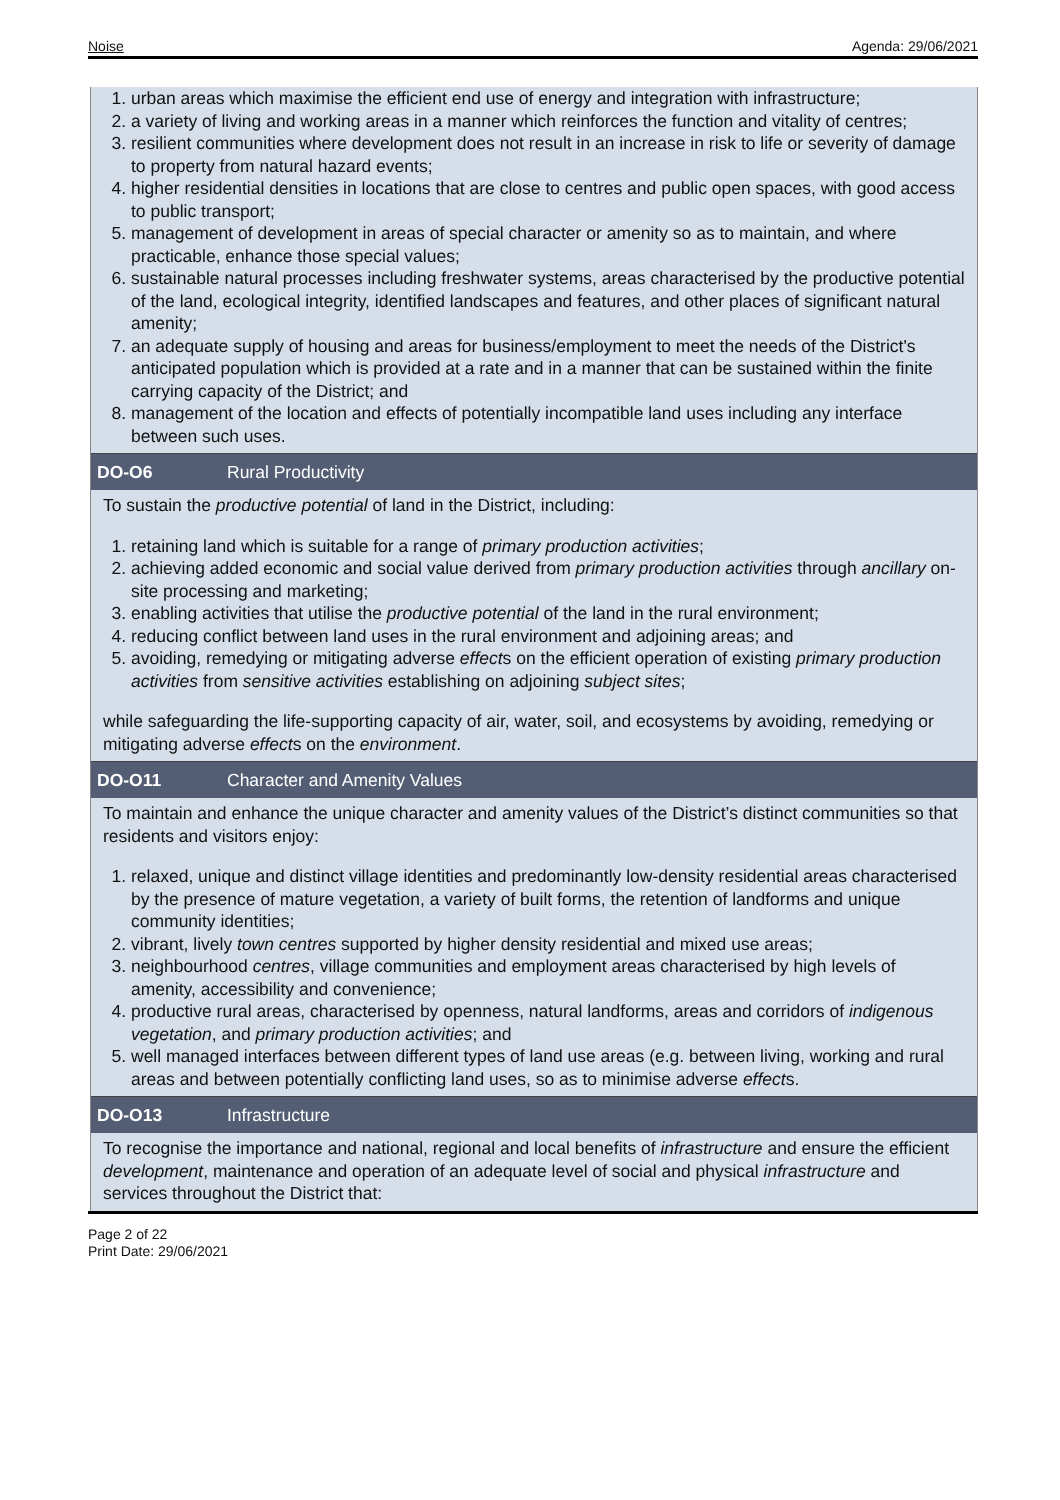Noise Agenda: 29/06/2021
1. urban areas which maximise the efficient end use of energy and integration with infrastructure;
2. a variety of living and working areas in a manner which reinforces the function and vitality of centres;
3. resilient communities where development does not result in an increase in risk to life or severity of damage to property from natural hazard events;
4. higher residential densities in locations that are close to centres and public open spaces, with good access to public transport;
5. management of development in areas of special character or amenity so as to maintain, and where practicable, enhance those special values;
6. sustainable natural processes including freshwater systems, areas characterised by the productive potential of the land, ecological integrity, identified landscapes and features, and other places of significant natural amenity;
7. an adequate supply of housing and areas for business/employment to meet the needs of the District's anticipated population which is provided at a rate and in a manner that can be sustained within the finite carrying capacity of the District; and
8. management of the location and effects of potentially incompatible land uses including any interface between such uses.
DO-O6 Rural Productivity
To sustain the productive potential of land in the District, including:
1. retaining land which is suitable for a range of primary production activities;
2. achieving added economic and social value derived from primary production activities through ancillary on-site processing and marketing;
3. enabling activities that utilise the productive potential of the land in the rural environment;
4. reducing conflict between land uses in the rural environment and adjoining areas; and
5. avoiding, remedying or mitigating adverse effects on the efficient operation of existing primary production activities from sensitive activities establishing on adjoining subject sites;
while safeguarding the life-supporting capacity of air, water, soil, and ecosystems by avoiding, remedying or mitigating adverse effects on the environment.
DO-O11 Character and Amenity Values
To maintain and enhance the unique character and amenity values of the District’s distinct communities so that residents and visitors enjoy:
1. relaxed, unique and distinct village identities and predominantly low-density residential areas characterised by the presence of mature vegetation, a variety of built forms, the retention of landforms and unique community identities;
2. vibrant, lively town centres supported by higher density residential and mixed use areas;
3. neighbourhood centres, village communities and employment areas characterised by high levels of amenity, accessibility and convenience;
4. productive rural areas, characterised by openness, natural landforms, areas and corridors of indigenous vegetation, and primary production activities; and
5. well managed interfaces between different types of land use areas (e.g. between living, working and rural areas and between potentially conflicting land uses, so as to minimise adverse effects.
DO-O13 Infrastructure
To recognise the importance and national, regional and local benefits of infrastructure and ensure the efficient development, maintenance and operation of an adequate level of social and physical infrastructure and services throughout the District that:
Page 2 of 22
Print Date: 29/06/2021